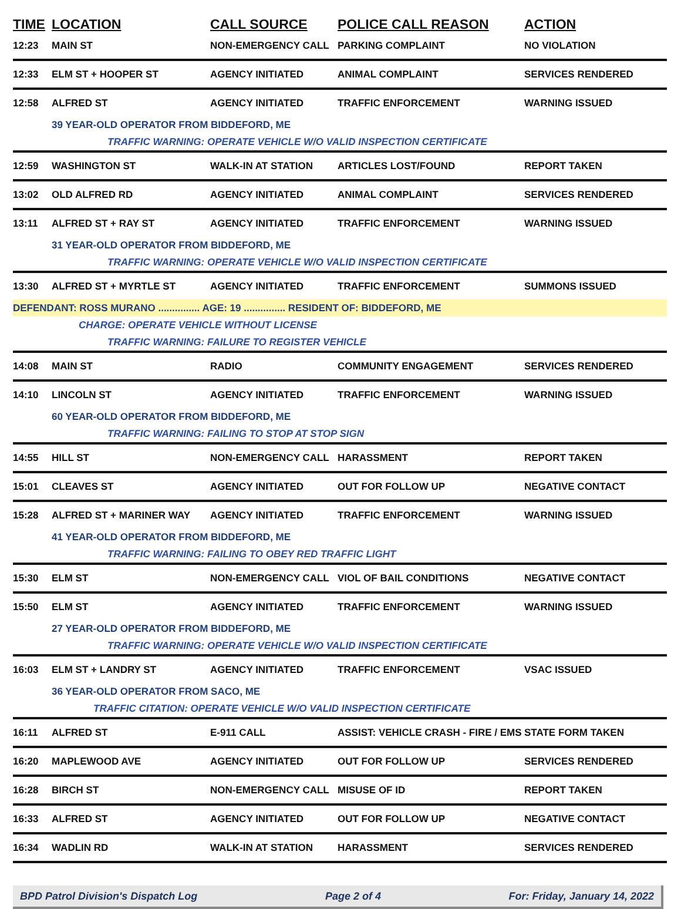| TIME | LOCATION | CALL SOURCE | POLICE CALL REASON | ACTION |
| --- | --- | --- | --- | --- |
| 12:23 | MAIN ST | NON-EMERGENCY CALL | PARKING COMPLAINT | NO VIOLATION |
| 12:33 | ELM ST + HOOPER ST | AGENCY INITIATED | ANIMAL COMPLAINT | SERVICES RENDERED |
| 12:58 | ALFRED ST | AGENCY INITIATED | TRAFFIC ENFORCEMENT | WARNING ISSUED |
| | 39 YEAR-OLD OPERATOR FROM BIDDEFORD, ME | | | |
| | TRAFFIC WARNING: OPERATE VEHICLE W/O VALID INSPECTION CERTIFICATE | | | |
| 12:59 | WASHINGTON ST | WALK-IN AT STATION | ARTICLES LOST/FOUND | REPORT TAKEN |
| 13:02 | OLD ALFRED RD | AGENCY INITIATED | ANIMAL COMPLAINT | SERVICES RENDERED |
| 13:11 | ALFRED ST + RAY ST | AGENCY INITIATED | TRAFFIC ENFORCEMENT | WARNING ISSUED |
| | 31 YEAR-OLD OPERATOR FROM BIDDEFORD, ME | | | |
| | TRAFFIC WARNING: OPERATE VEHICLE W/O VALID INSPECTION CERTIFICATE | | | |
| 13:30 | ALFRED ST + MYRTLE ST | AGENCY INITIATED | TRAFFIC ENFORCEMENT | SUMMONS ISSUED |
| DEFENDANT: ROSS MURANO ............... AGE: 19 ............... RESIDENT OF: BIDDEFORD, ME | | | | |
| | CHARGE: OPERATE VEHICLE WITHOUT LICENSE | | | |
| | TRAFFIC WARNING: FAILURE TO REGISTER VEHICLE | | | |
| 14:08 | MAIN ST | RADIO | COMMUNITY ENGAGEMENT | SERVICES RENDERED |
| 14:10 | LINCOLN ST | AGENCY INITIATED | TRAFFIC ENFORCEMENT | WARNING ISSUED |
| | 60 YEAR-OLD OPERATOR FROM BIDDEFORD, ME | | | |
| | TRAFFIC WARNING: FAILING TO STOP AT STOP SIGN | | | |
| 14:55 | HILL ST | NON-EMERGENCY CALL | HARASSMENT | REPORT TAKEN |
| 15:01 | CLEAVES ST | AGENCY INITIATED | OUT FOR FOLLOW UP | NEGATIVE CONTACT |
| 15:28 | ALFRED ST + MARINER WAY | AGENCY INITIATED | TRAFFIC ENFORCEMENT | WARNING ISSUED |
| | 41 YEAR-OLD OPERATOR FROM BIDDEFORD, ME | | | |
| | TRAFFIC WARNING: FAILING TO OBEY RED TRAFFIC LIGHT | | | |
| 15:30 | ELM ST | NON-EMERGENCY CALL | VIOL OF BAIL CONDITIONS | NEGATIVE CONTACT |
| 15:50 | ELM ST | AGENCY INITIATED | TRAFFIC ENFORCEMENT | WARNING ISSUED |
| | 27 YEAR-OLD OPERATOR FROM BIDDEFORD, ME | | | |
| | TRAFFIC WARNING: OPERATE VEHICLE W/O VALID INSPECTION CERTIFICATE | | | |
| 16:03 | ELM ST + LANDRY ST | AGENCY INITIATED | TRAFFIC ENFORCEMENT | VSAC ISSUED |
| | 36 YEAR-OLD OPERATOR FROM SACO, ME | | | |
| | TRAFFIC CITATION: OPERATE VEHICLE W/O VALID INSPECTION CERTIFICATE | | | |
| 16:11 | ALFRED ST | E-911 CALL | ASSIST: VEHICLE CRASH - FIRE / EMS | STATE FORM TAKEN |
| 16:20 | MAPLEWOOD AVE | AGENCY INITIATED | OUT FOR FOLLOW UP | SERVICES RENDERED |
| 16:28 | BIRCH ST | NON-EMERGENCY CALL | MISUSE OF ID | REPORT TAKEN |
| 16:33 | ALFRED ST | AGENCY INITIATED | OUT FOR FOLLOW UP | NEGATIVE CONTACT |
| 16:34 | WADLIN RD | WALK-IN AT STATION | HARASSMENT | SERVICES RENDERED |
BPD Patrol Division's Dispatch Log Page 2 of 4 For: Friday, January 14, 2022